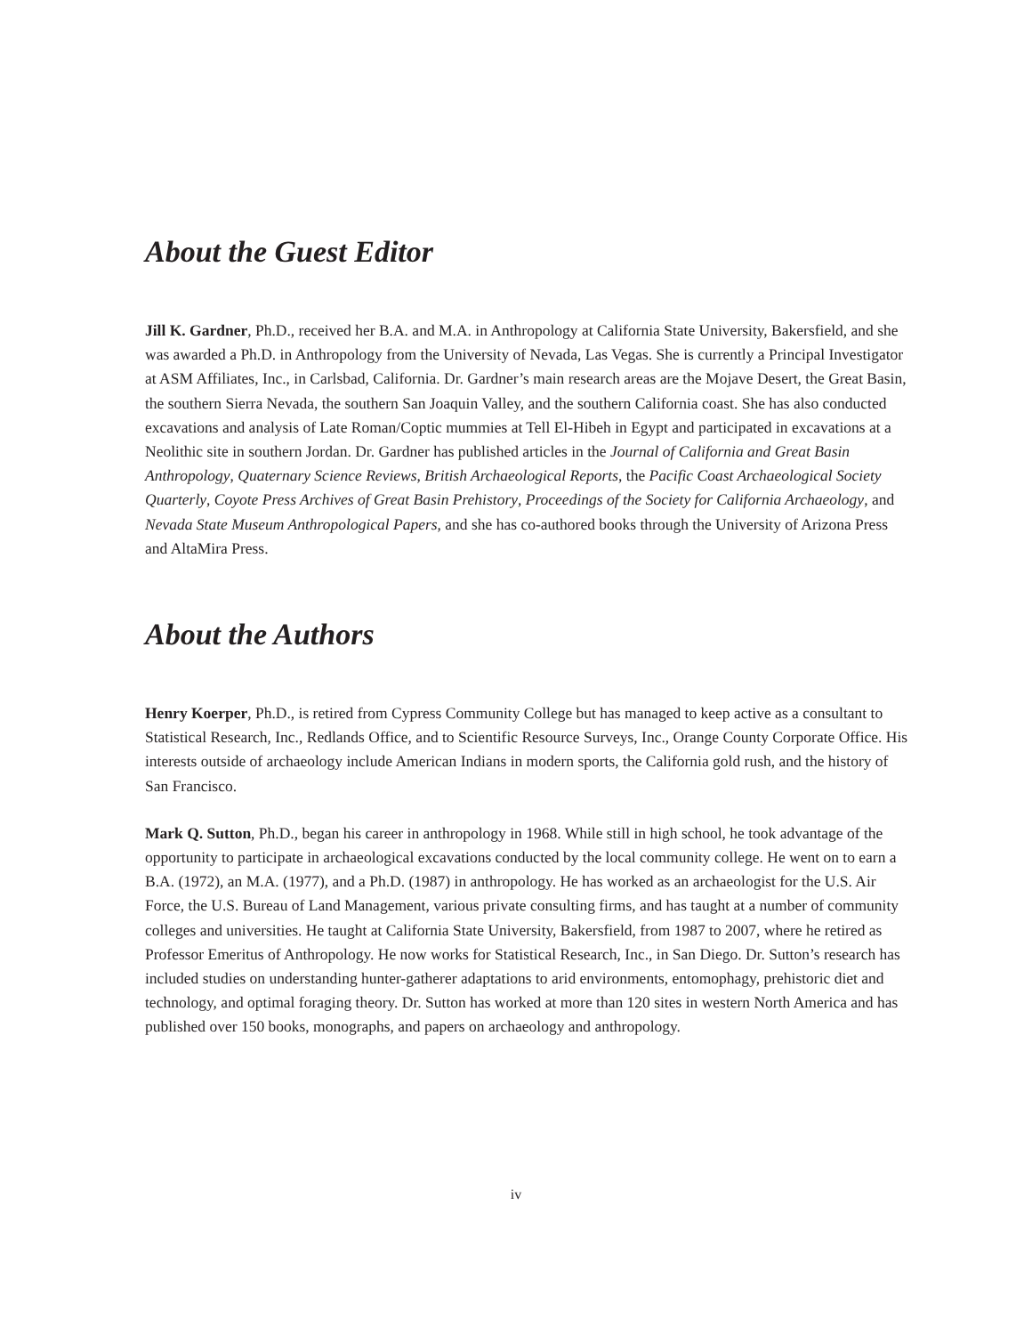About the Guest Editor
Jill K. Gardner, Ph.D., received her B.A. and M.A. in Anthropology at California State University, Bakersfield, and she was awarded a Ph.D. in Anthropology from the University of Nevada, Las Vegas. She is currently a Principal Investigator at ASM Affiliates, Inc., in Carlsbad, California. Dr. Gardner’s main research areas are the Mojave Desert, the Great Basin, the southern Sierra Nevada, the southern San Joaquin Valley, and the southern California coast. She has also conducted excavations and analysis of Late Roman/Coptic mummies at Tell El-Hibeh in Egypt and participated in excavations at a Neolithic site in southern Jordan. Dr. Gardner has published articles in the Journal of California and Great Basin Anthropology, Quaternary Science Reviews, British Archaeological Reports, the Pacific Coast Archaeological Society Quarterly, Coyote Press Archives of Great Basin Prehistory, Proceedings of the Society for California Archaeology, and Nevada State Museum Anthropological Papers, and she has co-authored books through the University of Arizona Press and AltaMira Press.
About the Authors
Henry Koerper, Ph.D., is retired from Cypress Community College but has managed to keep active as a consultant to Statistical Research, Inc., Redlands Office, and to Scientific Resource Surveys, Inc., Orange County Corporate Office. His interests outside of archaeology include American Indians in modern sports, the California gold rush, and the history of San Francisco.
Mark Q. Sutton, Ph.D., began his career in anthropology in 1968. While still in high school, he took advantage of the opportunity to participate in archaeological excavations conducted by the local community college. He went on to earn a B.A. (1972), an M.A. (1977), and a Ph.D. (1987) in anthropology. He has worked as an archaeologist for the U.S. Air Force, the U.S. Bureau of Land Management, various private consulting firms, and has taught at a number of community colleges and universities. He taught at California State University, Bakersfield, from 1987 to 2007, where he retired as Professor Emeritus of Anthropology. He now works for Statistical Research, Inc., in San Diego. Dr. Sutton’s research has included studies on understanding hunter-gatherer adaptations to arid environments, entomophagy, prehistoric diet and technology, and optimal foraging theory. Dr. Sutton has worked at more than 120 sites in western North America and has published over 150 books, monographs, and papers on archaeology and anthropology.
iv